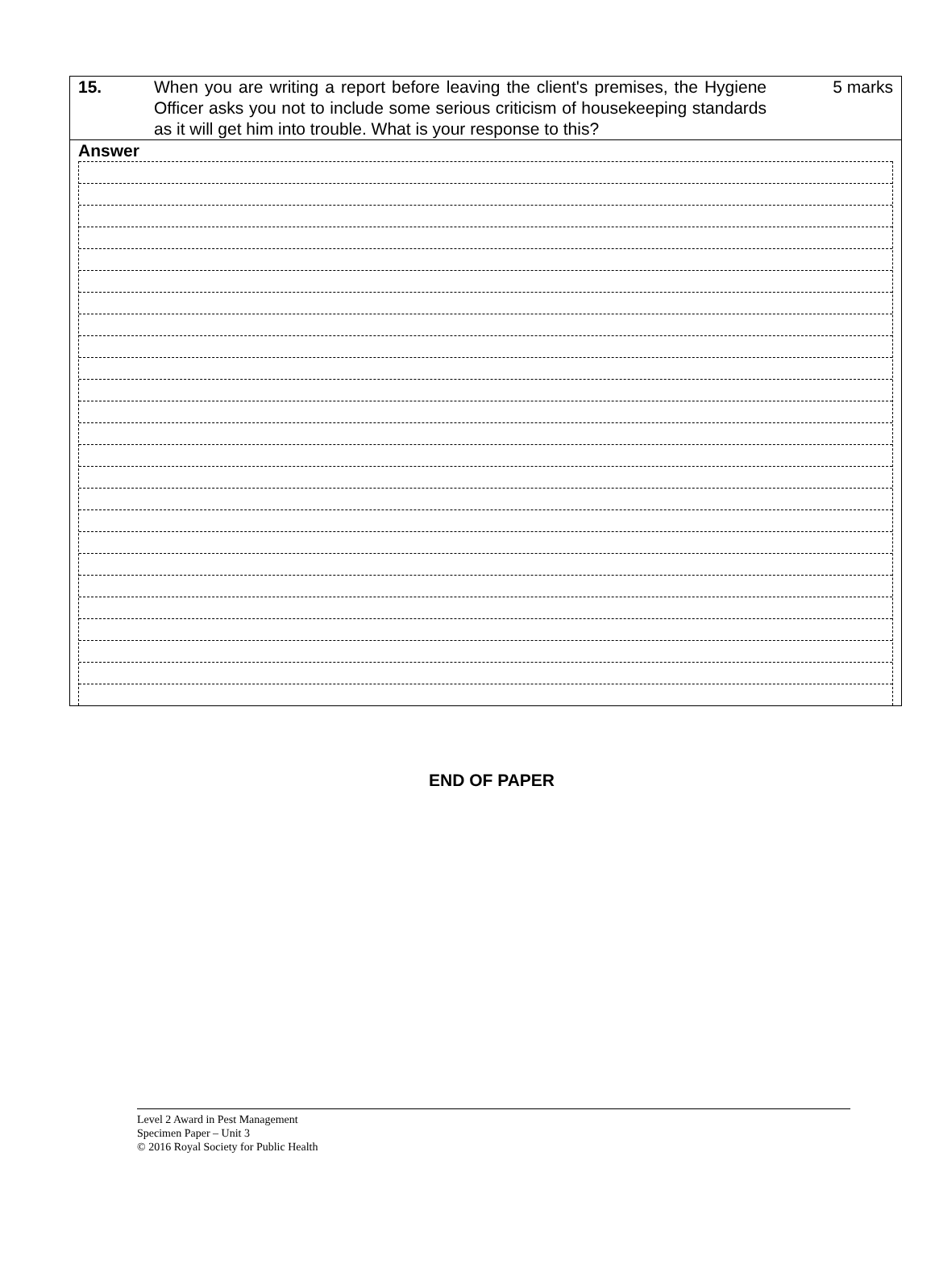15. When you are writing a report before leaving the client's premises, the Hygiene Officer asks you not to include some serious criticism of housekeeping standards as it will get him into trouble. What is your response to this?
5 marks
Answer
END OF PAPER
Level 2 Award in Pest Management
Specimen Paper – Unit 3
© 2016 Royal Society for Public Health